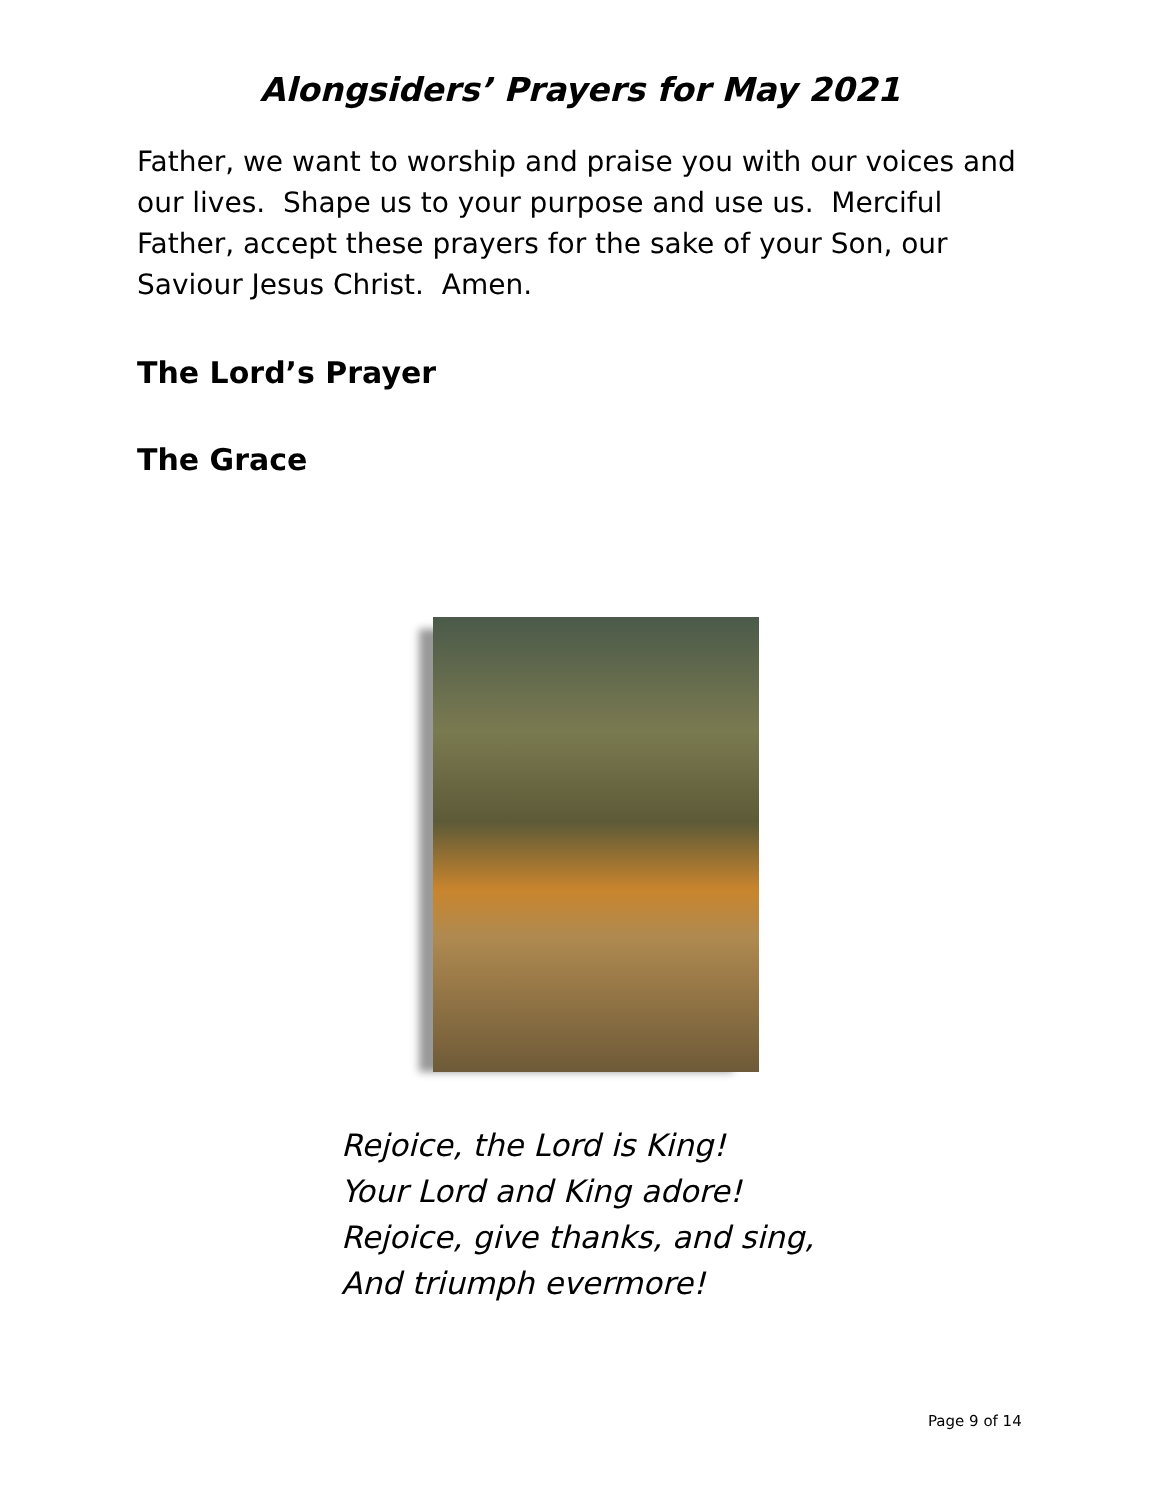Alongsiders’ Prayers for May 2021
Father, we want to worship and praise you with our voices and our lives. Shape us to your purpose and use us. Merciful Father, accept these prayers for the sake of your Son, our Saviour Jesus Christ. Amen.
The Lord’s Prayer
The Grace
Rejoice, the Lord is King!
Your Lord and King adore!
Rejoice, give thanks, and sing,
And triumph evermore!
Page 9 of 14